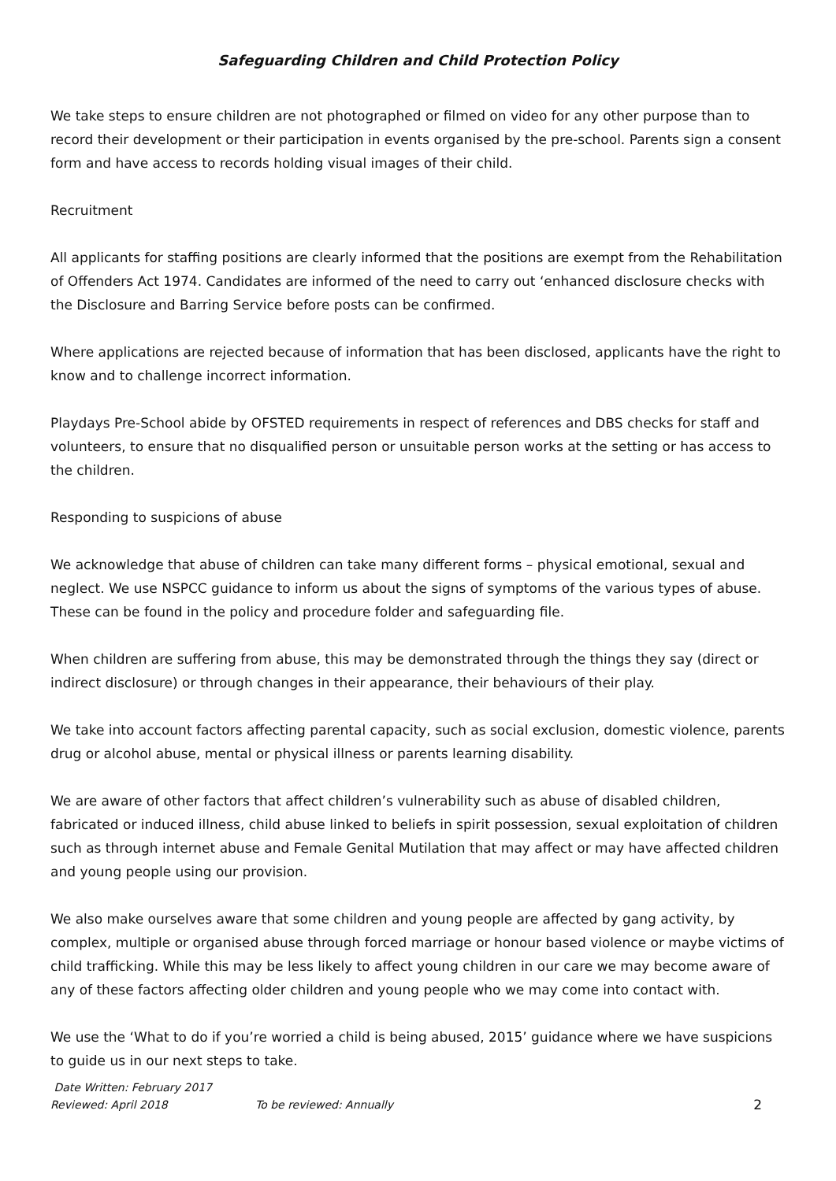Safeguarding Children and Child Protection Policy
We take steps to ensure children are not photographed or filmed on video for any other purpose than to record their development or their participation in events organised by the pre-school. Parents sign a consent form and have access to records holding visual images of their child.
Recruitment
All applicants for staffing positions are clearly informed that the positions are exempt from the Rehabilitation of Offenders Act 1974. Candidates are informed of the need to carry out ‘enhanced disclosure checks with the Disclosure and Barring Service before posts can be confirmed.
Where applications are rejected because of information that has been disclosed, applicants have the right to know and to challenge incorrect information.
Playdays Pre-School abide by OFSTED requirements in respect of references and DBS checks for staff and volunteers, to ensure that no disqualified person or unsuitable person works at the setting or has access to the children.
Responding to suspicions of abuse
We acknowledge that abuse of children can take many different forms – physical emotional, sexual and neglect. We use NSPCC guidance to inform us about the signs of symptoms of the various types of abuse. These can be found in the policy and procedure folder and safeguarding file.
When children are suffering from abuse, this may be demonstrated through the things they say (direct or indirect disclosure) or through changes in their appearance, their behaviours of their play.
We take into account factors affecting parental capacity, such as social exclusion, domestic violence, parents drug or alcohol abuse, mental or physical illness or parents learning disability.
We are aware of other factors that affect children’s vulnerability such as abuse of disabled children, fabricated or induced illness, child abuse linked to beliefs in spirit possession, sexual exploitation of children such as through internet abuse and Female Genital Mutilation that may affect or may have affected children and young people using our provision.
We also make ourselves aware that some children and young people are affected by gang activity, by complex, multiple or organised abuse through forced marriage or honour based violence or maybe victims of child trafficking. While this may be less likely to affect young children in our care we may become aware of any of these factors affecting older children and young people who we may come into contact with.
We use the ‘What to do if you’re worried a child is being abused, 2015’ guidance where we have suspicions to guide us in our next steps to take.
Date Written: February 2017
Reviewed: April 2018 To be reviewed: Annually 2